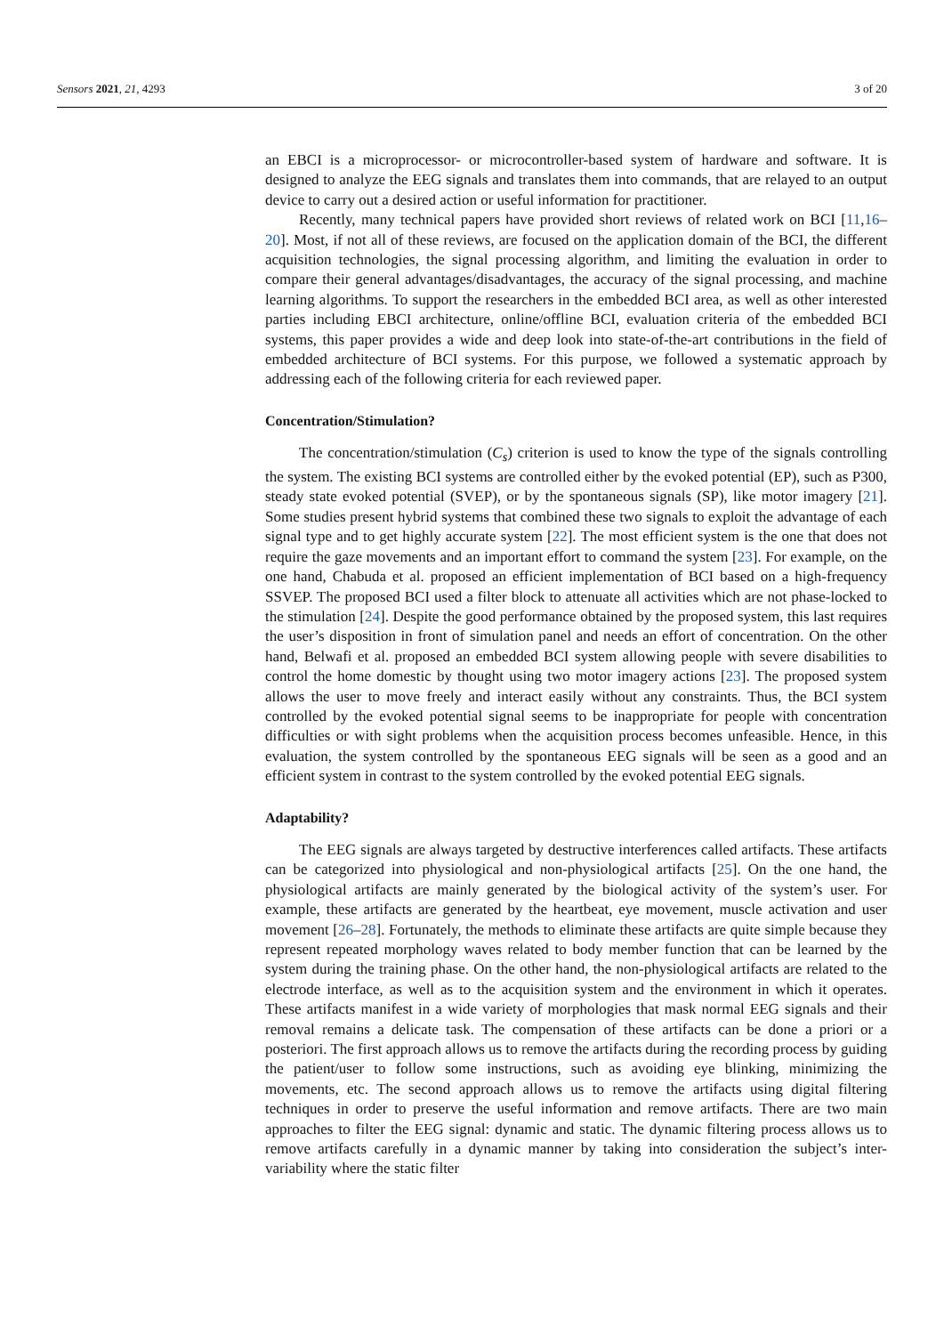Sensors 2021, 21, 4293 3 of 20
an EBCI is a microprocessor- or microcontroller-based system of hardware and software. It is designed to analyze the EEG signals and translates them into commands, that are relayed to an output device to carry out a desired action or useful information for practitioner.
Recently, many technical papers have provided short reviews of related work on BCI [11,16–20]. Most, if not all of these reviews, are focused on the application domain of the BCI, the different acquisition technologies, the signal processing algorithm, and limiting the evaluation in order to compare their general advantages/disadvantages, the accuracy of the signal processing, and machine learning algorithms. To support the researchers in the embedded BCI area, as well as other interested parties including EBCI architecture, online/offline BCI, evaluation criteria of the embedded BCI systems, this paper provides a wide and deep look into state-of-the-art contributions in the field of embedded architecture of BCI systems. For this purpose, we followed a systematic approach by addressing each of the following criteria for each reviewed paper.
Concentration/Stimulation?
The concentration/stimulation (C<sub>s</sub>) criterion is used to know the type of the signals controlling the system. The existing BCI systems are controlled either by the evoked potential (EP), such as P300, steady state evoked potential (SVEP), or by the spontaneous signals (SP), like motor imagery [21]. Some studies present hybrid systems that combined these two signals to exploit the advantage of each signal type and to get highly accurate system [22]. The most efficient system is the one that does not require the gaze movements and an important effort to command the system [23]. For example, on the one hand, Chabuda et al. proposed an efficient implementation of BCI based on a high-frequency SSVEP. The proposed BCI used a filter block to attenuate all activities which are not phase-locked to the stimulation [24]. Despite the good performance obtained by the proposed system, this last requires the user’s disposition in front of simulation panel and needs an effort of concentration. On the other hand, Belwafi et al. proposed an embedded BCI system allowing people with severe disabilities to control the home domestic by thought using two motor imagery actions [23]. The proposed system allows the user to move freely and interact easily without any constraints. Thus, the BCI system controlled by the evoked potential signal seems to be inappropriate for people with concentration difficulties or with sight problems when the acquisition process becomes unfeasible. Hence, in this evaluation, the system controlled by the spontaneous EEG signals will be seen as a good and an efficient system in contrast to the system controlled by the evoked potential EEG signals.
Adaptability?
The EEG signals are always targeted by destructive interferences called artifacts. These artifacts can be categorized into physiological and non-physiological artifacts [25]. On the one hand, the physiological artifacts are mainly generated by the biological activity of the system’s user. For example, these artifacts are generated by the heartbeat, eye movement, muscle activation and user movement [26–28]. Fortunately, the methods to eliminate these artifacts are quite simple because they represent repeated morphology waves related to body member function that can be learned by the system during the training phase. On the other hand, the non-physiological artifacts are related to the electrode interface, as well as to the acquisition system and the environment in which it operates. These artifacts manifest in a wide variety of morphologies that mask normal EEG signals and their removal remains a delicate task. The compensation of these artifacts can be done a priori or a posteriori. The first approach allows us to remove the artifacts during the recording process by guiding the patient/user to follow some instructions, such as avoiding eye blinking, minimizing the movements, etc. The second approach allows us to remove the artifacts using digital filtering techniques in order to preserve the useful information and remove artifacts. There are two main approaches to filter the EEG signal: dynamic and static. The dynamic filtering process allows us to remove artifacts carefully in a dynamic manner by taking into consideration the subject’s inter-variability where the static filter